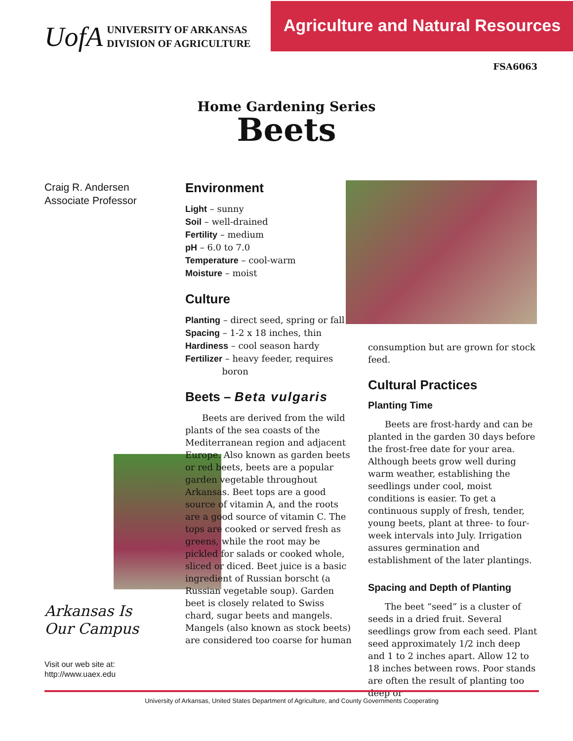UofA
UNIVERSITY OF ARKANSAS
DIVISION OF AGRICULTURE
Agriculture and Natural Resources
FSA6063
Home Gardening Series
Beets
Craig R. Andersen
Associate Professor
Arkansas Is
Our Campus
Visit our web site at:
http://www.uaex.edu
Environment
Light – sunny
Soil – well-drained
Fertility – medium
pH – 6.0 to 7.0
Temperature – cool-warm
Moisture – moist
Culture
Planting – direct seed, spring or fall
Spacing – 1-2 x 18 inches, thin
Hardiness – cool season hardy
Fertilizer – heavy feeder, requires
boron
Beets – Beta vulgaris
Beets are derived from the wild plants of the sea coasts of the Mediterranean region and adjacent Europe. Also known as garden beets or red beets, beets are a popular garden vegetable throughout Arkansas. Beet tops are a good source of vitamin A, and the roots are a good source of vitamin C. The tops are cooked or served fresh as greens, while the root may be pickled for salads or cooked whole, sliced or diced. Beet juice is a basic ingredient of Russian borscht (a Russian vegetable soup). Garden beet is closely related to Swiss chard, sugar beets and mangels. Mangels (also known as stock beets) are considered too coarse for human
consumption but are grown for stock feed.
Cultural Practices
Planting Time
Beets are frost-hardy and can be planted in the garden 30 days before the frost-free date for your area. Although beets grow well during warm weather, establishing the seedlings under cool, moist conditions is easier. To get a continuous supply of fresh, tender, young beets, plant at three- to four-week intervals into July. Irrigation assures germination and establishment of the later plantings.
Spacing and Depth of Planting
The beet “seed” is a cluster of seeds in a dried fruit. Several seedlings grow from each seed. Plant seed approximately 1/2 inch deep and 1 to 2 inches apart. Allow 12 to 18 inches between rows. Poor stands are often the result of planting too deep or
University of Arkansas, United States Department of Agriculture, and County Governments Cooperating